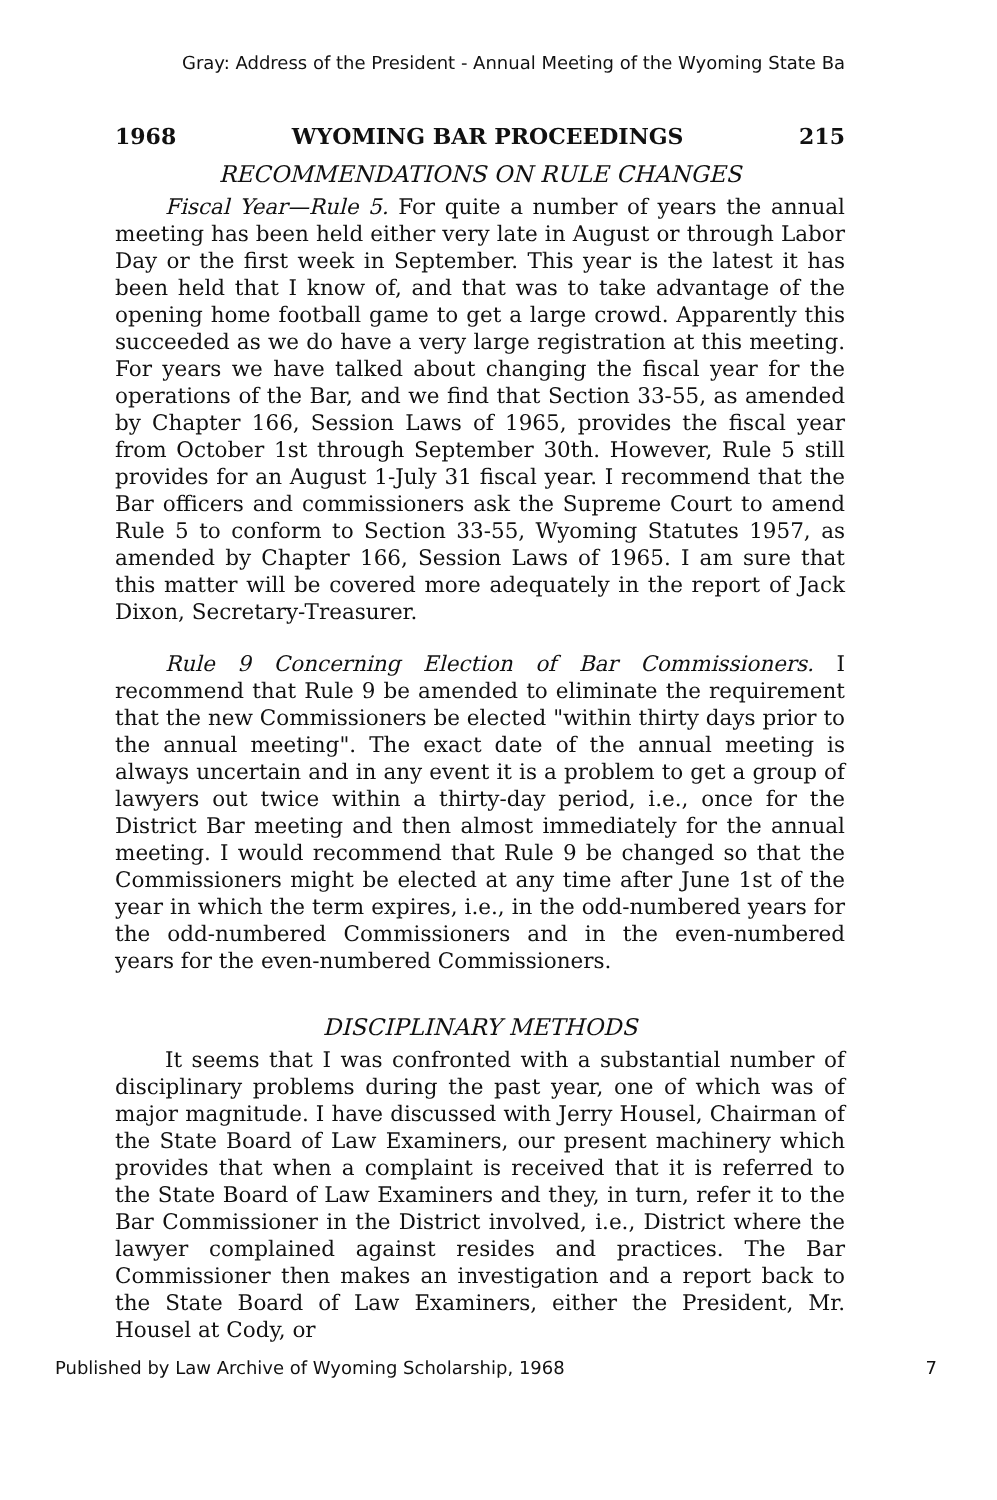Gray: Address of the President - Annual Meeting of the Wyoming State Ba
1968 WYOMING BAR PROCEEDINGS 215
RECOMMENDATIONS ON RULE CHANGES
Fiscal Year—Rule 5. For quite a number of years the annual meeting has been held either very late in August or through Labor Day or the first week in September. This year is the latest it has been held that I know of, and that was to take advantage of the opening home football game to get a large crowd. Apparently this succeeded as we do have a very large registration at this meeting. For years we have talked about changing the fiscal year for the operations of the Bar, and we find that Section 33-55, as amended by Chapter 166, Session Laws of 1965, provides the fiscal year from October 1st through September 30th. However, Rule 5 still provides for an August 1-July 31 fiscal year. I recommend that the Bar officers and commissioners ask the Supreme Court to amend Rule 5 to conform to Section 33-55, Wyoming Statutes 1957, as amended by Chapter 166, Session Laws of 1965. I am sure that this matter will be covered more adequately in the report of Jack Dixon, Secretary-Treasurer.
Rule 9 Concerning Election of Bar Commissioners. I recommend that Rule 9 be amended to eliminate the requirement that the new Commissioners be elected "within thirty days prior to the annual meeting". The exact date of the annual meeting is always uncertain and in any event it is a problem to get a group of lawyers out twice within a thirty-day period, i.e., once for the District Bar meeting and then almost immediately for the annual meeting. I would recommend that Rule 9 be changed so that the Commissioners might be elected at any time after June 1st of the year in which the term expires, i.e., in the odd-numbered years for the odd-numbered Commissioners and in the even-numbered years for the even-numbered Commissioners.
DISCIPLINARY METHODS
It seems that I was confronted with a substantial number of disciplinary problems during the past year, one of which was of major magnitude. I have discussed with Jerry Housel, Chairman of the State Board of Law Examiners, our present machinery which provides that when a complaint is received that it is referred to the State Board of Law Examiners and they, in turn, refer it to the Bar Commissioner in the District involved, i.e., District where the lawyer complained against resides and practices. The Bar Commissioner then makes an investigation and a report back to the State Board of Law Examiners, either the President, Mr. Housel at Cody, or
Published by Law Archive of Wyoming Scholarship, 1968 7